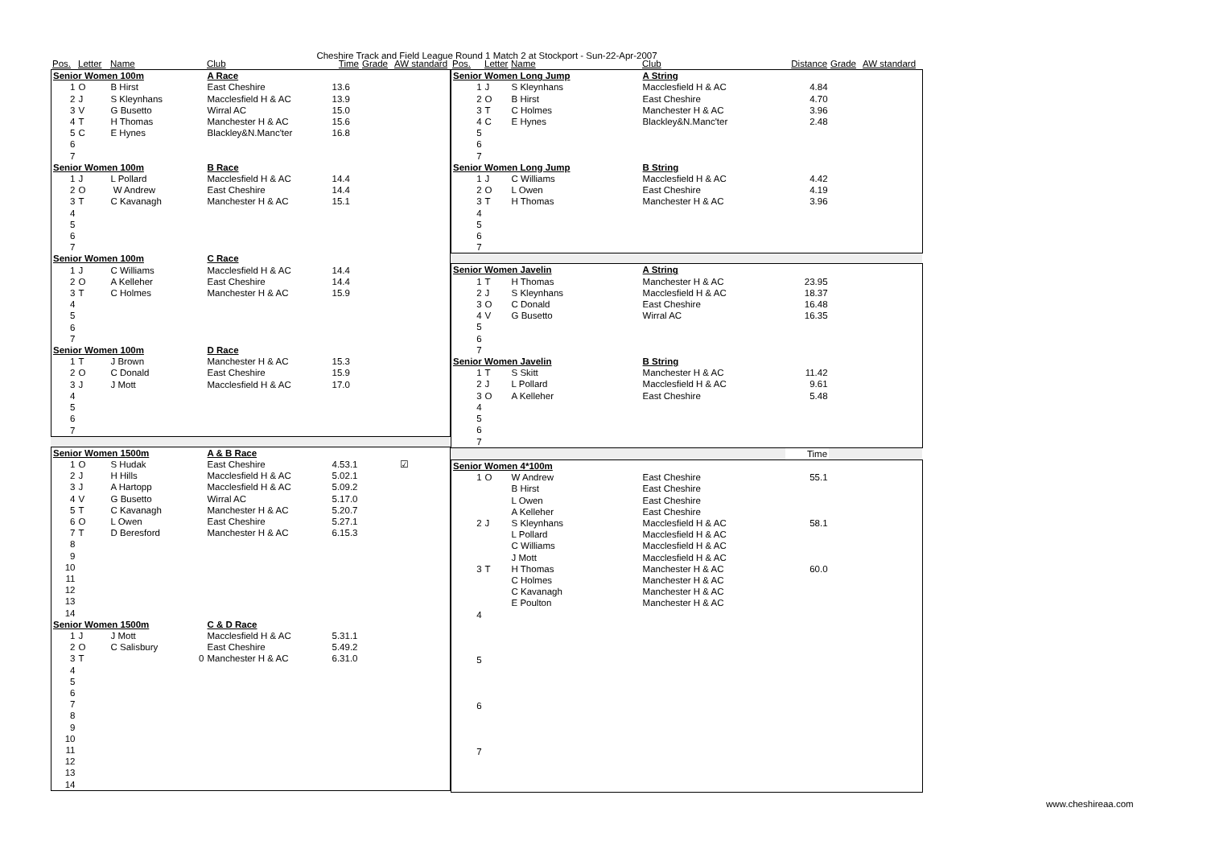Cheshire Track and Field League Round 1 Match 2 at Stockport - Sun-22-Apr-2007
| Pos. | Letter | Name | Club | Time | Grade | AW standard |
| --- | --- | --- | --- | --- | --- | --- |
| Senior Women 100m | | | A Race | | | |
| 1 | O | B Hirst | East Cheshire | 13.6 | | |
| 2 | J | S Kleynhans | Macclesfield H & AC | 13.9 | | |
| 3 | V | G Busetto | Wirral AC | 15.0 | | |
| 4 | T | H Thomas | Manchester H & AC | 15.6 | | |
| 5 | C | E Hynes | Blackley&N.Manc'ter | 16.8 | | |
| 6 | | | | | | |
| 7 | | | | | | |
| Senior Women 100m | | | B Race | | | |
| 1 | J | L Pollard | Macclesfield H & AC | 14.4 | | |
| 2 | O | W Andrew | East Cheshire | 14.4 | | |
| 3 | T | C Kavanagh | Manchester H & AC | 15.1 | | |
| 4 | | | | | | |
| 5 | | | | | | |
| 6 | | | | | | |
| 7 | | | | | | |
| Senior Women 100m | | | C Race | | | |
| 1 | J | C Williams | Macclesfield H & AC | 14.4 | | |
| 2 | O | A Kelleher | East Cheshire | 14.4 | | |
| 3 | T | C Holmes | Manchester H & AC | 15.9 | | |
| 4 | | | | | | |
| 5 | | | | | | |
| 6 | | | | | | |
| 7 | | | | | | |
| Senior Women 100m | | | D Race | | | |
| 1 | T | J Brown | Manchester H & AC | 15.3 | | |
| 2 | O | C Donald | East Cheshire | 15.9 | | |
| 3 | J | J Mott | Macclesfield H & AC | 17.0 | | |
| 4 | | | | | | |
| 5 | | | | | | |
| 6 | | | | | | |
| 7 | | | | | | |
| Senior Women 1500m | | | A & B Race | | | |
| 1 | O | S Hudak | East Cheshire | 4.53.1 | | ☑ |
| 2 | J | H Hills | Macclesfield H & AC | 5.02.1 | | |
| 3 | J | A Hartopp | Macclesfield H & AC | 5.09.2 | | |
| 4 | V | G Busetto | Wirral AC | 5.17.0 | | |
| 5 | T | C Kavanagh | Manchester H & AC | 5.20.7 | | |
| 6 | O | L Owen | East Cheshire | 5.27.1 | | |
| 7 | T | D Beresford | Manchester H & AC | 6.15.3 | | |
| 8 | | | | | | |
| 9 | | | | | | |
| 10 | | | | | | |
| 11 | | | | | | |
| 12 | | | | | | |
| 13 | | | | | | |
| 14 | | | | | | |
| Senior Women 1500m | | | C & D Race | | | |
| 1 | J | J Mott | Macclesfield H & AC | 5.31.1 | | |
| 2 | O | C Salisbury | East Cheshire | 5.49.2 | | |
| 3 | T | 0 | Manchester H & AC | 6.31.0 | | |
| 4 | | | | | | |
| 5 | | | | | | |
| 6 | | | | | | |
| 7 | | | | | | |
| 8 | | | | | | |
| 9 | | | | | | |
| 10 | | | | | | |
| 11 | | | | | | |
| 12 | | | | | | |
| 13 | | | | | | |
| 14 | | | | | | |
| Pos. | Letter | Name | Club | Distance | Grade | AW standard |
| --- | --- | --- | --- | --- | --- | --- |
| Senior Women Long Jump | | | A String | | | |
| 1 | J | S Kleynhans | Macclesfield H & AC | 4.84 | | |
| 2 | O | B Hirst | East Cheshire | 4.70 | | |
| 3 | T | C Holmes | Manchester H & AC | 3.96 | | |
| 4 | C | E Hynes | Blackley&N.Manc'ter | 2.48 | | |
| 5 | | | | | | |
| 6 | | | | | | |
| 7 | | | | | | |
| Senior Women Long Jump | | | B String | | | |
| 1 | J | C Williams | Macclesfield H & AC | 4.42 | | |
| 2 | O | L Owen | East Cheshire | 4.19 | | |
| 3 | T | H Thomas | Manchester H & AC | 3.96 | | |
| 4 | | | | | | |
| 5 | | | | | | |
| 6 | | | | | | |
| 7 | | | | | | |
| Senior Women Javelin | | | A String | | | |
| 1 | T | H Thomas | Manchester H & AC | 23.95 | | |
| 2 | J | S Kleynhans | Macclesfield H & AC | 18.37 | | |
| 3 | O | C Donald | East Cheshire | 16.48 | | |
| 4 | V | G Busetto | Wirral AC | 16.35 | | |
| 5 | | | | | | |
| 6 | | | | | | |
| 7 | | | | | | |
| Senior Women Javelin | | | B String | | | |
| 1 | T | S Skitt | Manchester H & AC | 11.42 | | |
| 2 | J | L Pollard | Macclesfield H & AC | 9.61 | | |
| 3 | O | A Kelleher | East Cheshire | 5.48 | | |
| 4 | | | | | | |
| 5 | | | | | | |
| 6 | | | | | | |
| 7 | | | | | | |
| | Time | |
| Senior Women 4*100m | | | | | | |
| 1 | O | W Andrew | East Cheshire | 55.1 | | |
| | | B Hirst | East Cheshire | | | |
| | | L Owen | East Cheshire | | | |
| | | A Kelleher | East Cheshire | | | |
| 2 | J | S Kleynhans | Macclesfield H & AC | 58.1 | | |
| | | L Pollard | Macclesfield H & AC | | | |
| | | C Williams | Macclesfield H & AC | | | |
| | | J Mott | Macclesfield H & AC | | | |
| 3 | T | H Thomas | Manchester H & AC | 60.0 | | |
| | | C Holmes | Manchester H & AC | | | |
| | | C Kavanagh | Manchester H & AC | | | |
| | | E Poulton | Manchester H & AC | | | |
| 4 | | | | | | |
| 5 | | | | | | |
| 6 | | | | | | |
| 7 | | | | | | |
www.cheshireaa.com